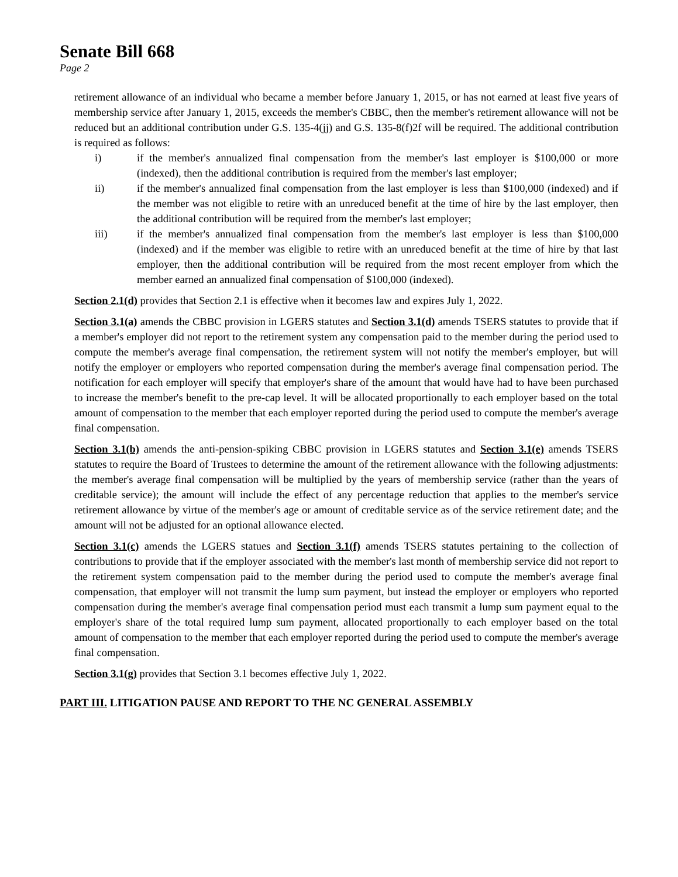Senate Bill 668
Page 2
retirement allowance of an individual who became a member before January 1, 2015, or has not earned at least five years of membership service after January 1, 2015, exceeds the member's CBBC, then the member's retirement allowance will not be reduced but an additional contribution under G.S. 135-4(jj) and G.S. 135-8(f)2f will be required. The additional contribution is required as follows:
i) if the member's annualized final compensation from the member's last employer is $100,000 or more (indexed), then the additional contribution is required from the member's last employer;
ii) if the member's annualized final compensation from the last employer is less than $100,000 (indexed) and if the member was not eligible to retire with an unreduced benefit at the time of hire by the last employer, then the additional contribution will be required from the member's last employer;
iii) if the member's annualized final compensation from the member's last employer is less than $100,000 (indexed) and if the member was eligible to retire with an unreduced benefit at the time of hire by that last employer, then the additional contribution will be required from the most recent employer from which the member earned an annualized final compensation of $100,000 (indexed).
Section 2.1(d) provides that Section 2.1 is effective when it becomes law and expires July 1, 2022.
Section 3.1(a) amends the CBBC provision in LGERS statutes and Section 3.1(d) amends TSERS statutes to provide that if a member's employer did not report to the retirement system any compensation paid to the member during the period used to compute the member's average final compensation, the retirement system will not notify the member's employer, but will notify the employer or employers who reported compensation during the member's average final compensation period. The notification for each employer will specify that employer's share of the amount that would have had to have been purchased to increase the member's benefit to the pre-cap level. It will be allocated proportionally to each employer based on the total amount of compensation to the member that each employer reported during the period used to compute the member's average final compensation.
Section 3.1(b) amends the anti-pension-spiking CBBC provision in LGERS statutes and Section 3.1(e) amends TSERS statutes to require the Board of Trustees to determine the amount of the retirement allowance with the following adjustments: the member's average final compensation will be multiplied by the years of membership service (rather than the years of creditable service); the amount will include the effect of any percentage reduction that applies to the member's service retirement allowance by virtue of the member's age or amount of creditable service as of the service retirement date; and the amount will not be adjusted for an optional allowance elected.
Section 3.1(c) amends the LGERS statues and Section 3.1(f) amends TSERS statutes pertaining to the collection of contributions to provide that if the employer associated with the member's last month of membership service did not report to the retirement system compensation paid to the member during the period used to compute the member's average final compensation, that employer will not transmit the lump sum payment, but instead the employer or employers who reported compensation during the member's average final compensation period must each transmit a lump sum payment equal to the employer's share of the total required lump sum payment, allocated proportionally to each employer based on the total amount of compensation to the member that each employer reported during the period used to compute the member's average final compensation.
Section 3.1(g) provides that Section 3.1 becomes effective July 1, 2022.
PART III. LITIGATION PAUSE AND REPORT TO THE NC GENERAL ASSEMBLY